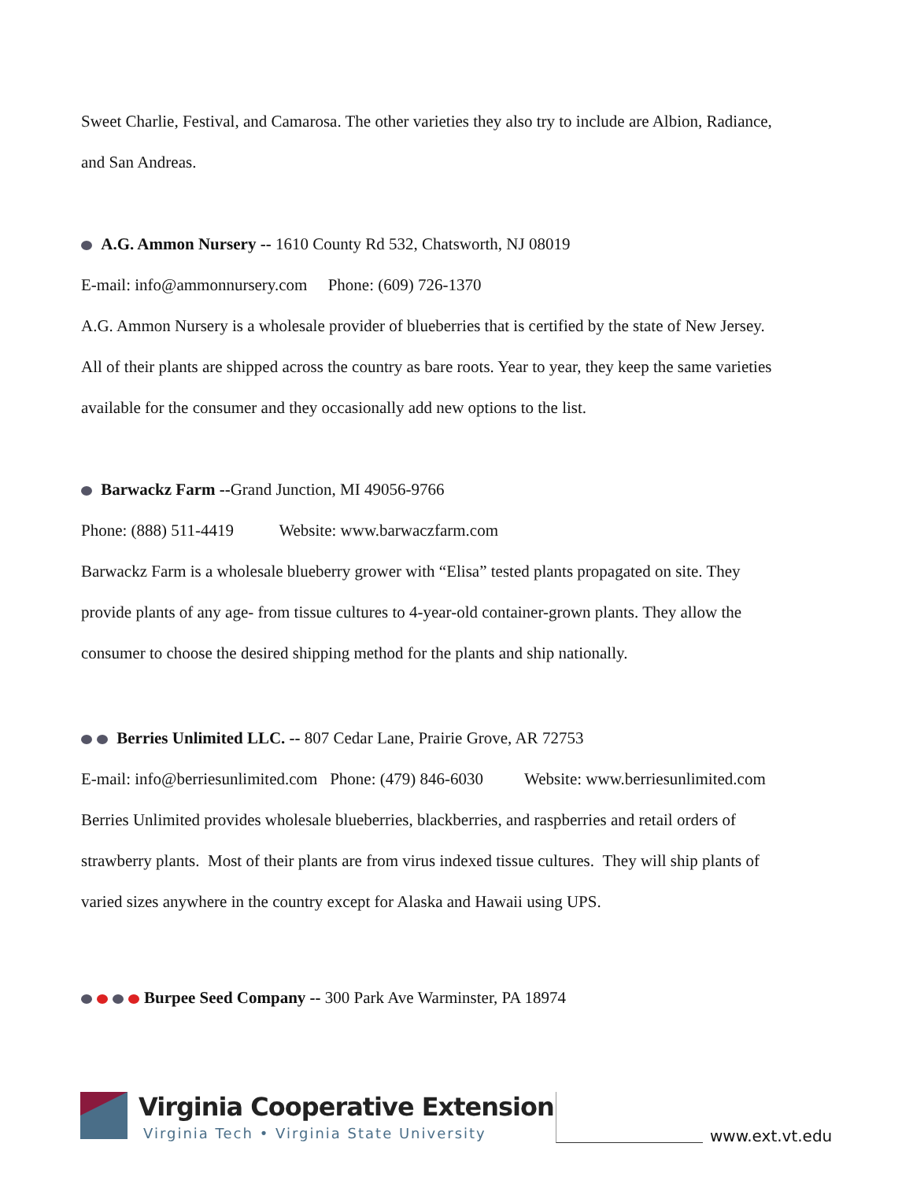Sweet Charlie, Festival, and Camarosa. The other varieties they also try to include are Albion, Radiance,
and San Andreas.
A.G. Ammon Nursery -- 1610 County Rd 532, Chatsworth, NJ 08019
E-mail: info@ammonnursery.com Phone: (609) 726-1370
A.G. Ammon Nursery is a wholesale provider of blueberries that is certified by the state of New Jersey.
All of their plants are shipped across the country as bare roots. Year to year, they keep the same varieties
available for the consumer and they occasionally add new options to the list.
Barwackz Farm --Grand Junction, MI 49056-9766
Phone: (888) 511-4419 Website: www.barwaczfarm.com
Barwackz Farm is a wholesale blueberry grower with “Elisa” tested plants propagated on site. They
provide plants of any age- from tissue cultures to 4-year-old container-grown plants. They allow the
consumer to choose the desired shipping method for the plants and ship nationally.
Berries Unlimited LLC. -- 807 Cedar Lane, Prairie Grove, AR 72753
E-mail: info@berriesunlimited.com Phone: (479) 846-6030 Website: www.berriesunlimited.com
Berries Unlimited provides wholesale blueberries, blackberries, and raspberries and retail orders of
strawberry plants. Most of their plants are from virus indexed tissue cultures. They will ship plants of
varied sizes anywhere in the country except for Alaska and Hawaii using UPS.
Burpee Seed Company -- 300 Park Ave Warminster, PA 18974
Virginia Cooperative Extension
Virginia Tech • Virginia State University
www.ext.vt.edu